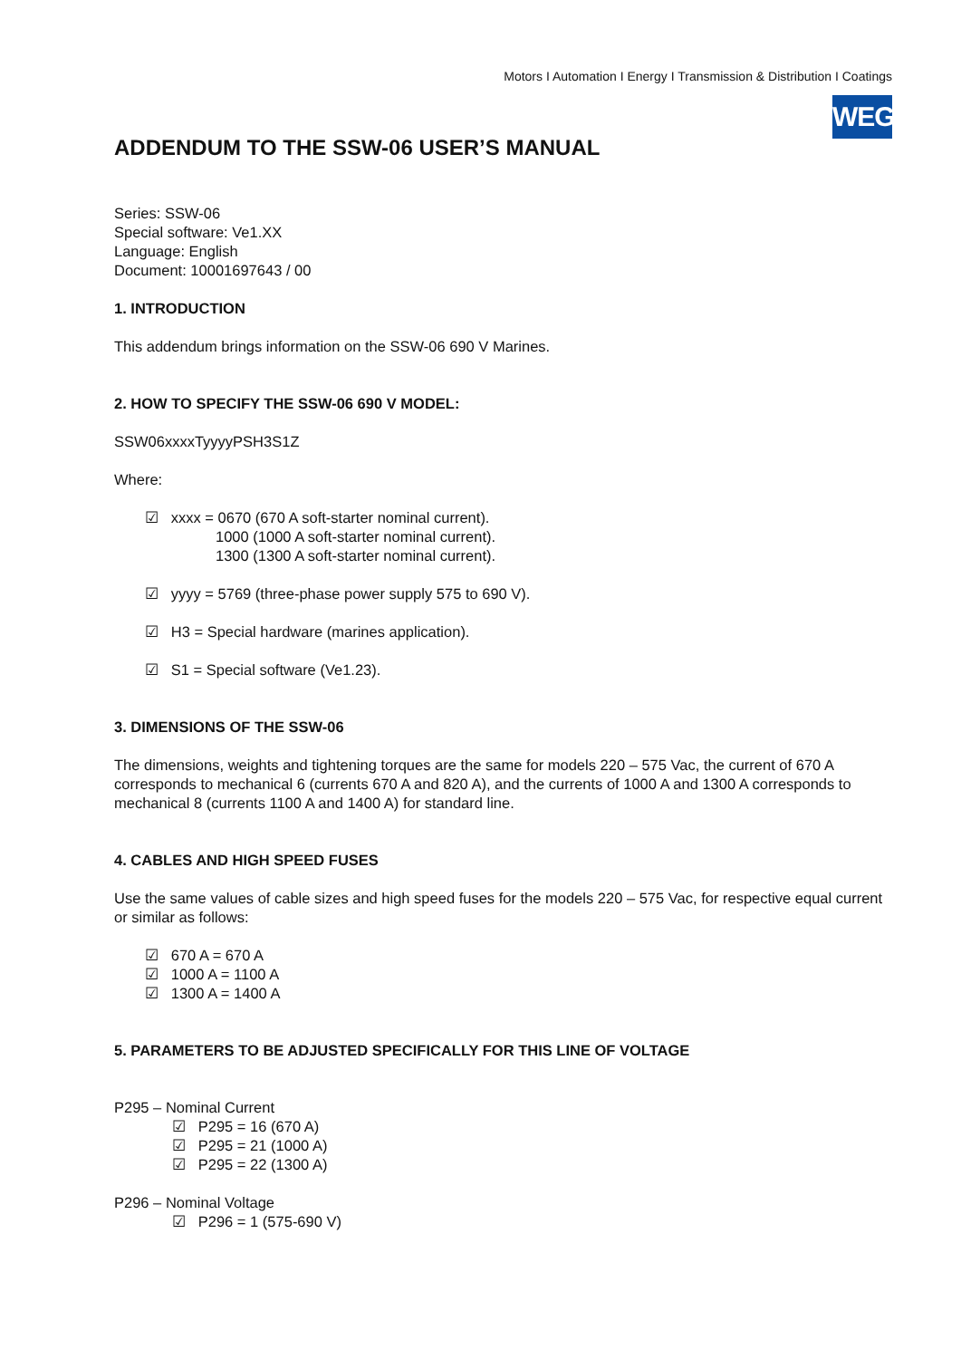Motors I Automation I Energy I Transmission & Distribution I Coatings
WEG
ADDENDUM TO THE SSW-06 USER’S MANUAL
Series: SSW-06
Special software: Ve1.XX
Language: English
Document: 10001697643 / 00
1. INTRODUCTION
This addendum brings information on the SSW-06 690 V Marines.
2. HOW TO SPECIFY THE SSW-06 690 V MODEL:
SSW06xxxxTyyyyPSH3S1Z
Where:
☑ xxxx = 0670 (670 A soft-starter nominal current).
1000 (1000 A soft-starter nominal current).
1300 (1300 A soft-starter nominal current).
☑ yyyy = 5769 (three-phase power supply 575 to 690 V).
☑ H3 = Special hardware (marines application).
☑ S1 = Special software (Ve1.23).
3. DIMENSIONS OF THE SSW-06
The dimensions, weights and tightening torques are the same for models 220 – 575 Vac, the current of 670 A corresponds to mechanical 6 (currents 670 A and 820 A), and the currents of 1000 A and 1300 A corresponds to mechanical 8 (currents 1100 A and 1400 A) for standard line.
4. CABLES AND HIGH SPEED FUSES
Use the same values of cable sizes and high speed fuses for the models 220 – 575 Vac, for respective equal current or similar as follows:
☑ 670 A = 670 A
☑ 1000 A = 1100 A
☑ 1300 A = 1400 A
5. PARAMETERS TO BE ADJUSTED SPECIFICALLY FOR THIS LINE OF VOLTAGE
P295 – Nominal Current
☑ P295 = 16 (670 A)
☑ P295 = 21 (1000 A)
☑ P295 = 22 (1300 A)
P296 – Nominal Voltage
☑ P296 = 1 (575-690 V)